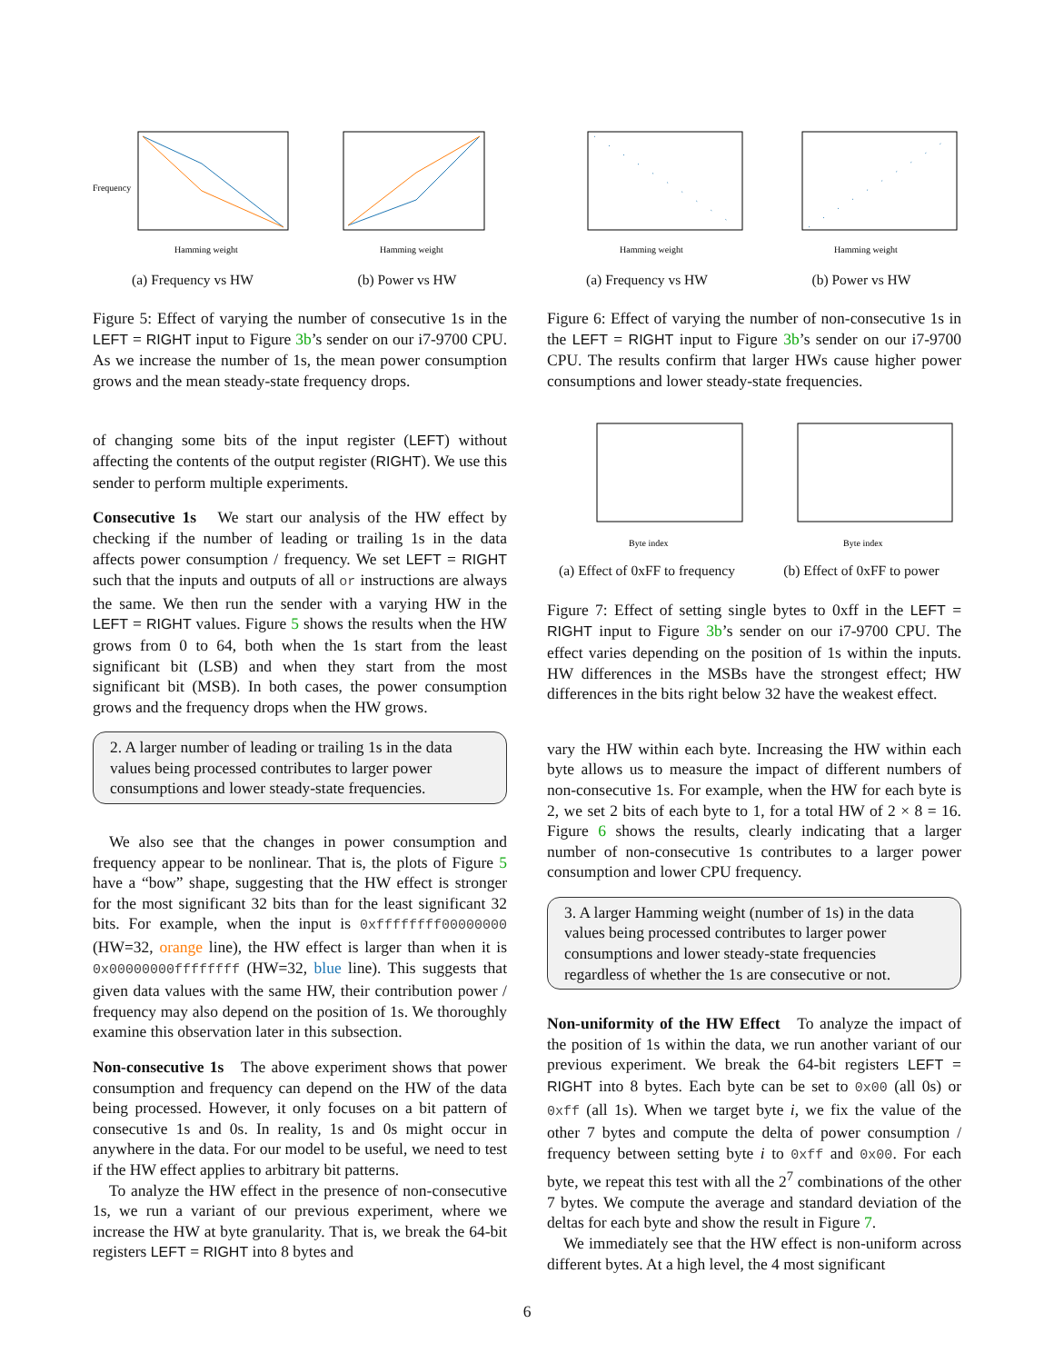Frequency
Hamming weight
(a) Frequency vs HW
Hamming weight
(b) Power vs HW
Figure 5: Effect of varying the number of consecutive 1s in the LEFT = RIGHT input to Figure 3b’s sender on our i7-9700 CPU. As we increase the number of 1s, the mean power consumption grows and the mean steady-state frequency drops.
of changing some bits of the input register (LEFT) without affecting the contents of the output register (RIGHT). We use this sender to perform multiple experiments.
Consecutive 1s We start our analysis of the HW effect by checking if the number of leading or trailing 1s in the data affects power consumption / frequency. We set LEFT = RIGHT such that the inputs and outputs of all or instructions are always the same. We then run the sender with a varying HW in the LEFT = RIGHT values. Figure 5 shows the results when the HW grows from 0 to 64, both when the 1s start from the least significant bit (LSB) and when they start from the most significant bit (MSB). In both cases, the power consumption grows and the frequency drops when the HW grows.
2. A larger number of leading or trailing 1s in the data values being processed contributes to larger power consumptions and lower steady-state frequencies.
We also see that the changes in power consumption and frequency appear to be nonlinear. That is, the plots of Figure 5 have a “bow” shape, suggesting that the HW effect is stronger for the most significant 32 bits than for the least significant 32 bits. For example, when the input is 0xffffffff00000000 (HW=32, orange line), the HW effect is larger than when it is 0x00000000ffffffff (HW=32, blue line). This suggests that given data values with the same HW, their contribution power / frequency may also depend on the position of 1s. We thoroughly examine this observation later in this subsection.
Non-consecutive 1s The above experiment shows that power consumption and frequency can depend on the HW of the data being processed. However, it only focuses on a bit pattern of consecutive 1s and 0s. In reality, 1s and 0s might occur in anywhere in the data. For our model to be useful, we need to test if the HW effect applies to arbitrary bit patterns.
To analyze the HW effect in the presence of non-consecutive 1s, we run a variant of our previous experiment, where we increase the HW at byte granularity. That is, we break the 64-bit registers LEFT = RIGHT into 8 bytes and
Hamming weight
(a) Frequency vs HW
Hamming weight
(b) Power vs HW
Figure 6: Effect of varying the number of non-consecutive 1s in the LEFT = RIGHT input to Figure 3b’s sender on our i7-9700 CPU. The results confirm that larger HWs cause higher power consumptions and lower steady-state frequencies.
Byte index
(a) Effect of 0xFF to frequency
Byte index
(b) Effect of 0xFF to power
Figure 7: Effect of setting single bytes to 0xff in the LEFT = RIGHT input to Figure 3b’s sender on our i7-9700 CPU. The effect varies depending on the position of 1s within the inputs. HW differences in the MSBs have the strongest effect; HW differences in the bits right below 32 have the weakest effect.
vary the HW within each byte. Increasing the HW within each byte allows us to measure the impact of different numbers of non-consecutive 1s. For example, when the HW for each byte is 2, we set 2 bits of each byte to 1, for a total HW of 2 × 8 = 16. Figure 6 shows the results, clearly indicating that a larger number of non-consecutive 1s contributes to a larger power consumption and lower CPU frequency.
3. A larger Hamming weight (number of 1s) in the data values being processed contributes to larger power consumptions and lower steady-state frequencies regardless of whether the 1s are consecutive or not.
Non-uniformity of the HW Effect To analyze the impact of the position of 1s within the data, we run another variant of our previous experiment. We break the 64-bit registers LEFT = RIGHT into 8 bytes. Each byte can be set to 0x00 (all 0s) or 0xff (all 1s). When we target byte i, we fix the value of the other 7 bytes and compute the delta of power consumption / frequency between setting byte i to 0xff and 0x00. For each byte, we repeat this test with all the 2<sup>7</sup> combinations of the other 7 bytes. We compute the average and standard deviation of the deltas for each byte and show the result in Figure 7.
We immediately see that the HW effect is non-uniform across different bytes. At a high level, the 4 most significant
6